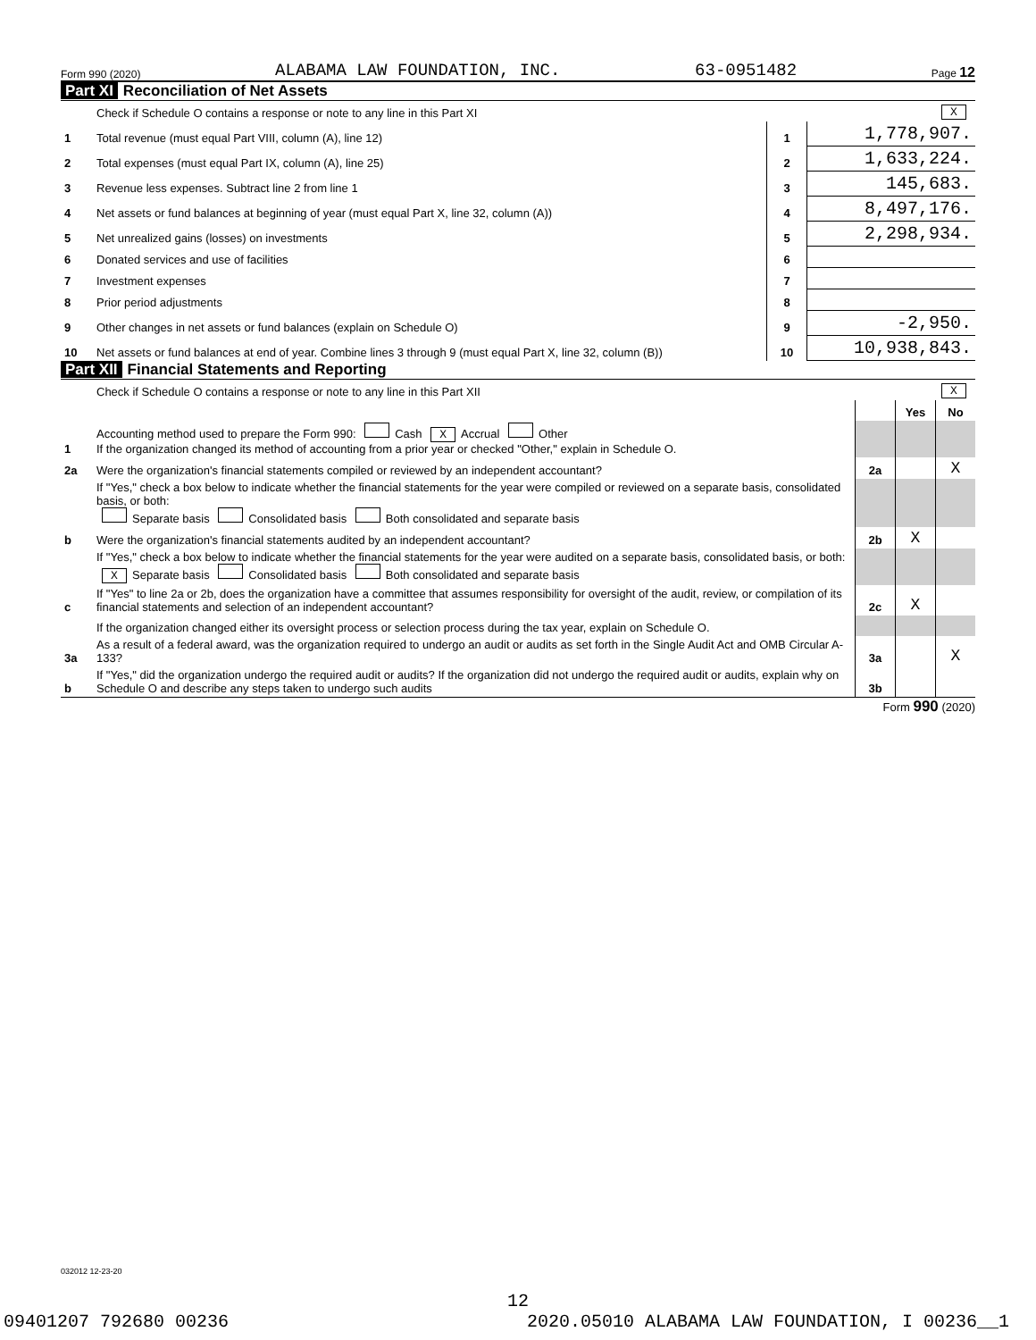Form 990 (2020) ALABAMA LAW FOUNDATION, INC. 63-0951482 Page 12
Part XI Reconciliation of Net Assets
| | Check if Schedule O contains a response or note to any line in this Part XI | X | |
| 1 | Total revenue (must equal Part VIII, column (A), line 12) | 1 | 1,778,907. |
| 2 | Total expenses (must equal Part IX, column (A), line 25) | 2 | 1,633,224. |
| 3 | Revenue less expenses. Subtract line 2 from line 1 | 3 | 145,683. |
| 4 | Net assets or fund balances at beginning of year (must equal Part X, line 32, column (A)) | 4 | 8,497,176. |
| 5 | Net unrealized gains (losses) on investments | 5 | 2,298,934. |
| 6 | Donated services and use of facilities | 6 | |
| 7 | Investment expenses | 7 | |
| 8 | Prior period adjustments | 8 | |
| 9 | Other changes in net assets or fund balances (explain on Schedule O) | 9 | -2,950. |
| 10 | Net assets or fund balances at end of year. Combine lines 3 through 9 (must equal Part X, line 32, column (B)) | 10 | 10,938,843. |
Part XII Financial Statements and Reporting
| | Check if Schedule O contains a response or note to any line in this Part XII | | X | |
| | | | Yes | No |
| 1 | Accounting method used to prepare the Form 990: Cash X Accrual Other If the organization changed its method of accounting from a prior year or checked "Other," explain in Schedule O. | | | |
| 2a | Were the organization's financial statements compiled or reviewed by an independent accountant? | 2a | | X |
| | If "Yes," check a box below to indicate whether the financial statements for the year were compiled or reviewed on a separate basis, consolidated basis, or both: Separate basis Consolidated basis Both consolidated and separate basis | | | |
| b | Were the organization's financial statements audited by an independent accountant? | 2b | X | |
| | If "Yes," check a box below to indicate whether the financial statements for the year were audited on a separate basis, consolidated basis, or both: X Separate basis Consolidated basis Both consolidated and separate basis | | | |
| c | If "Yes" to line 2a or 2b, does the organization have a committee that assumes responsibility for oversight of the audit, review, or compilation of its financial statements and selection of an independent accountant? | 2c | X | |
| | If the organization changed either its oversight process or selection process during the tax year, explain on Schedule O. | | | |
| 3a | As a result of a federal award, was the organization required to undergo an audit or audits as set forth in the Single Audit Act and OMB Circular A-133? | 3a | | X |
| b | If "Yes," did the organization undergo the required audit or audits? If the organization did not undergo the required audit or audits, explain why on Schedule O and describe any steps taken to undergo such audits | 3b | | |
Form 990 (2020)
032012 12-23-20
12
09401207 792680 00236 2020.05010 ALABAMA LAW FOUNDATION, I 00236__1